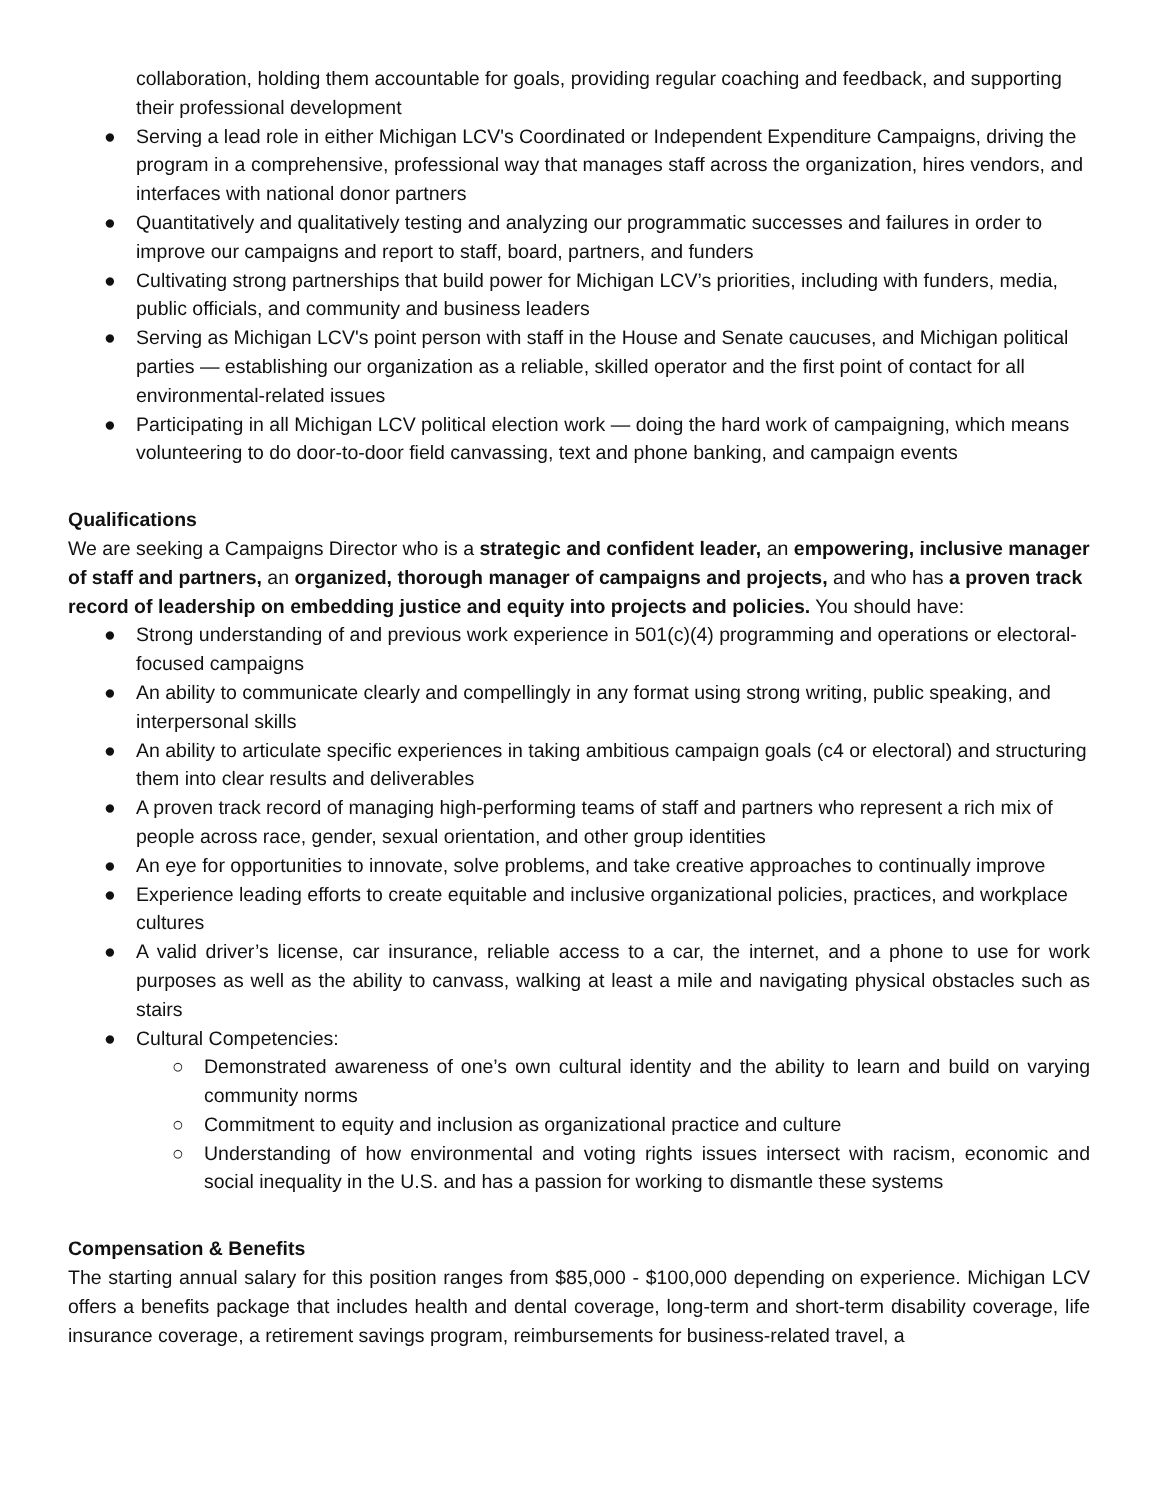collaboration, holding them accountable for goals, providing regular coaching and feedback, and supporting their professional development
● Serving a lead role in either Michigan LCV's Coordinated or Independent Expenditure Campaigns, driving the program in a comprehensive, professional way that manages staff across the organization, hires vendors, and interfaces with national donor partners
● Quantitatively and qualitatively testing and analyzing our programmatic successes and failures in order to improve our campaigns and report to staff, board, partners, and funders
● Cultivating strong partnerships that build power for Michigan LCV’s priorities, including with funders, media, public officials, and community and business leaders
● Serving as Michigan LCV's point person with staff in the House and Senate caucuses, and Michigan political parties — establishing our organization as a reliable, skilled operator and the first point of contact for all environmental-related issues
● Participating in all Michigan LCV political election work — doing the hard work of campaigning, which means volunteering to do door-to-door field canvassing, text and phone banking, and campaign events
Qualifications
We are seeking a Campaigns Director who is a strategic and confident leader, an empowering, inclusive manager of staff and partners, an organized, thorough manager of campaigns and projects, and who has a proven track record of leadership on embedding justice and equity into projects and policies. You should have:
● Strong understanding of and previous work experience in 501(c)(4) programming and operations or electoral-focused campaigns
● An ability to communicate clearly and compellingly in any format using strong writing, public speaking, and interpersonal skills
● An ability to articulate specific experiences in taking ambitious campaign goals (c4 or electoral) and structuring them into clear results and deliverables
● A proven track record of managing high-performing teams of staff and partners who represent a rich mix of people across race, gender, sexual orientation, and other group identities
● An eye for opportunities to innovate, solve problems, and take creative approaches to continually improve
● Experience leading efforts to create equitable and inclusive organizational policies, practices, and workplace cultures
● A valid driver’s license, car insurance, reliable access to a car, the internet, and a phone to use for work purposes as well as the ability to canvass, walking at least a mile and navigating physical obstacles such as stairs
● Cultural Competencies:
○ Demonstrated awareness of one’s own cultural identity and the ability to learn and build on varying community norms
○ Commitment to equity and inclusion as organizational practice and culture
○ Understanding of how environmental and voting rights issues intersect with racism, economic and social inequality in the U.S. and has a passion for working to dismantle these systems
Compensation & Benefits
The starting annual salary for this position ranges from $85,000 - $100,000 depending on experience. Michigan LCV offers a benefits package that includes health and dental coverage, long-term and short-term disability coverage, life insurance coverage, a retirement savings program, reimbursements for business-related travel, a